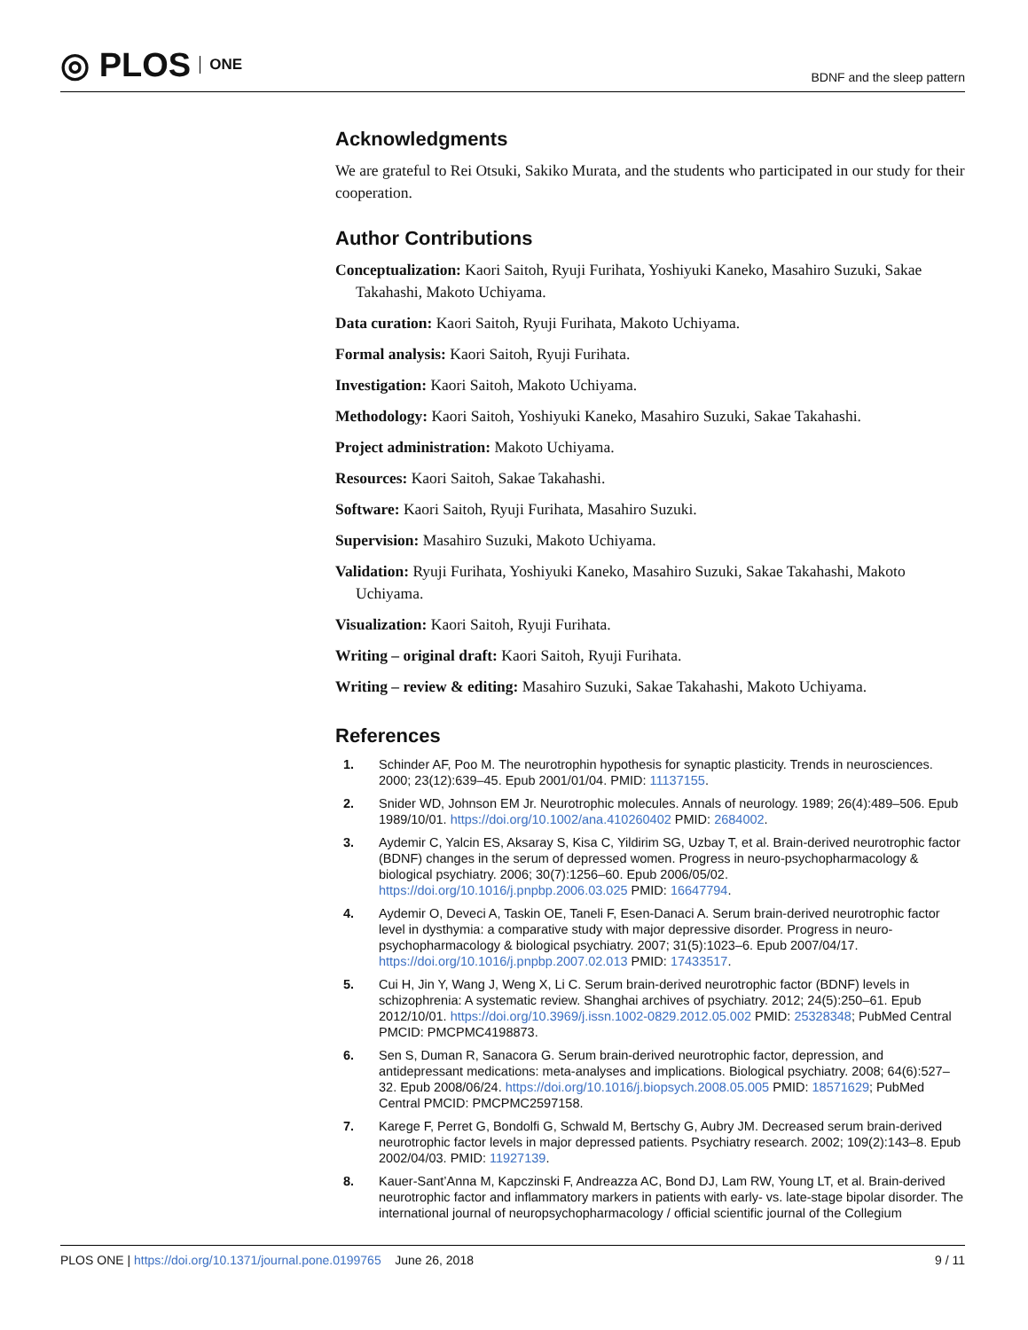◎ PLOS ONE
BDNF and the sleep pattern
Acknowledgments
We are grateful to Rei Otsuki, Sakiko Murata, and the students who participated in our study for their cooperation.
Author Contributions
Conceptualization: Kaori Saitoh, Ryuji Furihata, Yoshiyuki Kaneko, Masahiro Suzuki, Sakae Takahashi, Makoto Uchiyama.
Data curation: Kaori Saitoh, Ryuji Furihata, Makoto Uchiyama.
Formal analysis: Kaori Saitoh, Ryuji Furihata.
Investigation: Kaori Saitoh, Makoto Uchiyama.
Methodology: Kaori Saitoh, Yoshiyuki Kaneko, Masahiro Suzuki, Sakae Takahashi.
Project administration: Makoto Uchiyama.
Resources: Kaori Saitoh, Sakae Takahashi.
Software: Kaori Saitoh, Ryuji Furihata, Masahiro Suzuki.
Supervision: Masahiro Suzuki, Makoto Uchiyama.
Validation: Ryuji Furihata, Yoshiyuki Kaneko, Masahiro Suzuki, Sakae Takahashi, Makoto Uchiyama.
Visualization: Kaori Saitoh, Ryuji Furihata.
Writing – original draft: Kaori Saitoh, Ryuji Furihata.
Writing – review & editing: Masahiro Suzuki, Sakae Takahashi, Makoto Uchiyama.
References
1. Schinder AF, Poo M. The neurotrophin hypothesis for synaptic plasticity. Trends in neurosciences. 2000; 23(12):639–45. Epub 2001/01/04. PMID: 11137155.
2. Snider WD, Johnson EM Jr. Neurotrophic molecules. Annals of neurology. 1989; 26(4):489–506. Epub 1989/10/01. https://doi.org/10.1002/ana.410260402 PMID: 2684002.
3. Aydemir C, Yalcin ES, Aksaray S, Kisa C, Yildirim SG, Uzbay T, et al. Brain-derived neurotrophic factor (BDNF) changes in the serum of depressed women. Progress in neuro-psychopharmacology & biological psychiatry. 2006; 30(7):1256–60. Epub 2006/05/02. https://doi.org/10.1016/j.pnpbp.2006.03.025 PMID: 16647794.
4. Aydemir O, Deveci A, Taskin OE, Taneli F, Esen-Danaci A. Serum brain-derived neurotrophic factor level in dysthymia: a comparative study with major depressive disorder. Progress in neuro-psychopharmacology & biological psychiatry. 2007; 31(5):1023–6. Epub 2007/04/17. https://doi.org/10.1016/j.pnpbp.2007.02.013 PMID: 17433517.
5. Cui H, Jin Y, Wang J, Weng X, Li C. Serum brain-derived neurotrophic factor (BDNF) levels in schizophrenia: A systematic review. Shanghai archives of psychiatry. 2012; 24(5):250–61. Epub 2012/10/01. https://doi.org/10.3969/j.issn.1002-0829.2012.05.002 PMID: 25328348; PubMed Central PMCID: PMCPMC4198873.
6. Sen S, Duman R, Sanacora G. Serum brain-derived neurotrophic factor, depression, and antidepressant medications: meta-analyses and implications. Biological psychiatry. 2008; 64(6):527–32. Epub 2008/06/24. https://doi.org/10.1016/j.biopsych.2008.05.005 PMID: 18571629; PubMed Central PMCID: PMCPMC2597158.
7. Karege F, Perret G, Bondolfi G, Schwald M, Bertschy G, Aubry JM. Decreased serum brain-derived neurotrophic factor levels in major depressed patients. Psychiatry research. 2002; 109(2):143–8. Epub 2002/04/03. PMID: 11927139.
8. Kauer-Sant’Anna M, Kapczinski F, Andreazza AC, Bond DJ, Lam RW, Young LT, et al. Brain-derived neurotrophic factor and inflammatory markers in patients with early- vs. late-stage bipolar disorder. The international journal of neuropsychopharmacology / official scientific journal of the Collegium
PLOS ONE | https://doi.org/10.1371/journal.pone.0199765 June 26, 2018 9 / 11